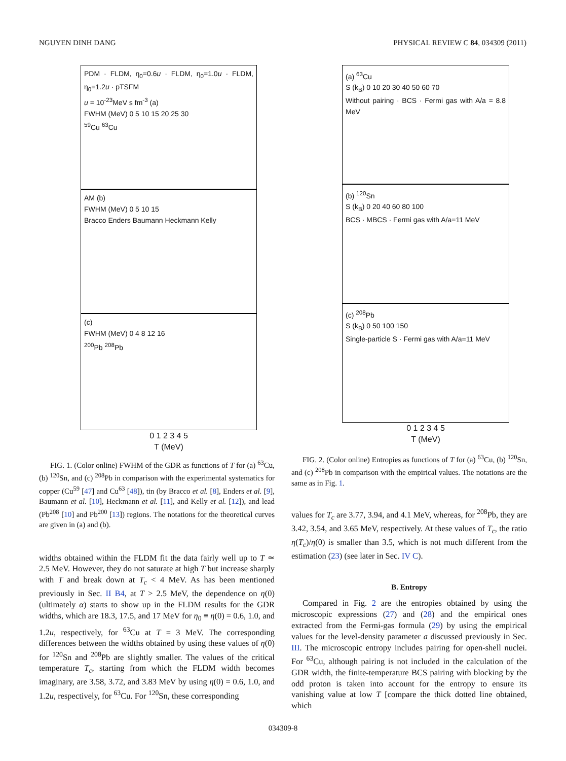NGUYEN DINH DANG PHYSICAL REVIEW C 84, 034309 (2011)
PDM · FLDM, η<sub>0</sub>=0.6u · FLDM, η<sub>0</sub>=1.0u · FLDM, η<sub>0</sub>=1.2u · pTSFM
u = 10<sup>-23</sup>MeV s fm<sup>-3</sup> (a)
FWHM (MeV) 0 5 10 15 20 25 30
<sup>59</sup>Cu <sup>63</sup>Cu
AM (b)
FWHM (MeV) 0 5 10 15
Bracco Enders Baumann Heckmann Kelly
(c)
FWHM (MeV) 0 4 8 12 16
<sup>200</sup>Pb <sup>208</sup>Pb
0 1 2 3 4 5
T (MeV)
FIG. 1. (Color online) FWHM of the GDR as functions of T for (a) <sup>63</sup>Cu, (b) <sup>120</sup>Sn, and (c) <sup>208</sup>Pb in comparison with the experimental systematics for copper (Cu<sup>59</sup> [47] and Cu<sup>63</sup> [48]), tin (by Bracco et al. [8], Enders et al. [9], Baumann et al. [10], Heckmann et al. [11], and Kelly et al. [12]), and lead (Pb<sup>208</sup> [10] and Pb<sup>200</sup> [13]) regions. The notations for the theoretical curves are given in (a) and (b).
widths obtained within the FLDM fit the data fairly well up to T ≃ 2.5 MeV. However, they do not saturate at high T but increase sharply with T and break down at T<sub>c</sub> < 4 MeV. As has been mentioned previously in Sec. II B4, at T > 2.5 MeV, the dependence on η(0) (ultimately α) starts to show up in the FLDM results for the GDR widths, which are 18.3, 17.5, and 17 MeV for η<sub>0</sub> ≡ η(0) = 0.6, 1.0, and 1.2u, respectively, for <sup>63</sup>Cu at T = 3 MeV. The corresponding differences between the widths obtained by using these values of η(0) for <sup>120</sup>Sn and <sup>208</sup>Pb are slightly smaller. The values of the critical temperature T<sub>c</sub>, starting from which the FLDM width becomes imaginary, are 3.58, 3.72, and 3.83 MeV by using η(0) = 0.6, 1.0, and 1.2u, respectively, for <sup>63</sup>Cu. For <sup>120</sup>Sn, these corresponding
(a) <sup>63</sup>Cu
S (k<sub>B</sub>) 0 10 20 30 40 50 60 70
Without pairing · BCS · Fermi gas with A/a = 8.8 MeV
(b) <sup>120</sup>Sn
S (k<sub>B</sub>) 0 20 40 60 80 100
BCS · MBCS · Fermi gas with A/a=11 MeV
(c) <sup>208</sup>Pb
S (k<sub>B</sub>) 0 50 100 150
Single-particle S · Fermi gas with A/a=11 MeV
0 1 2 3 4 5
T (MeV)
FIG. 2. (Color online) Entropies as functions of T for (a) <sup>63</sup>Cu, (b) <sup>120</sup>Sn, and (c) <sup>208</sup>Pb in comparison with the empirical values. The notations are the same as in Fig. 1.
values for T<sub>c</sub> are 3.77, 3.94, and 4.1 MeV, whereas, for <sup>208</sup>Pb, they are 3.42, 3.54, and 3.65 MeV, respectively. At these values of T<sub>c</sub>, the ratio η(T<sub>c</sub>)/η(0) is smaller than 3.5, which is not much different from the estimation (23) (see later in Sec. IV C).
B. Entropy
Compared in Fig. 2 are the entropies obtained by using the microscopic expressions (27) and (28) and the empirical ones extracted from the Fermi-gas formula (29) by using the empirical values for the level-density parameter a discussed previously in Sec. III. The microscopic entropy includes pairing for open-shell nuclei. For <sup>63</sup>Cu, although pairing is not included in the calculation of the GDR width, the finite-temperature BCS pairing with blocking by the odd proton is taken into account for the entropy to ensure its vanishing value at low T [compare the thick dotted line obtained, which
034309-8